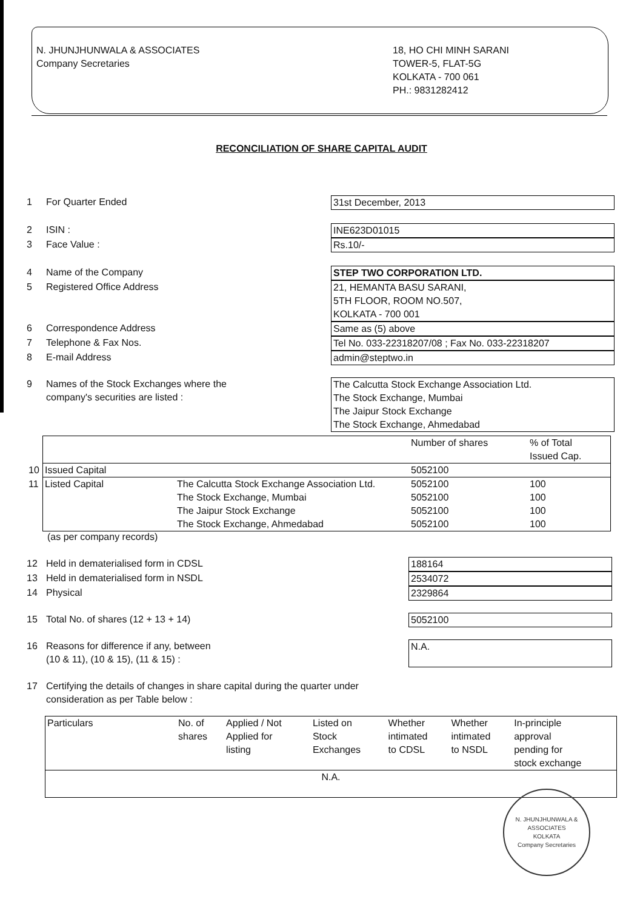N. JHUNJHUNWALA & ASSOCIATES
Company Secretaries
18, HO CHI MINH SARANI
TOWER-5, FLAT-5G
KOLKATA - 700 061
PH.: 9831282412
RECONCILIATION OF SHARE CAPITAL AUDIT
1 For Quarter Ended 31st December, 2013
2 ISIN : INE623D01015
3 Face Value : Rs.10/-
4 Name of the Company STEP TWO CORPORATION LTD.
5 Registered Office Address 21, HEMANTA BASU SARANI,
5TH FLOOR, ROOM NO.507,
KOLKATA - 700 001
6 Correspondence Address Same as (5) above
7 Telephone & Fax Nos. Tel No. 033-22318207/08 ; Fax No. 033-22318207
8 E-mail Address admin@steptwo.in
9 Names of the Stock Exchanges where the
company's securities are listed : The Calcutta Stock Exchange Association Ltd.
The Stock Exchange, Mumbai
The Jaipur Stock Exchange
The Stock Exchange, Ahmedabad
| | | | Number of shares | % of Total Issued Cap. |
| 10 | Issued Capital | | 5052100 | |
| 11 | Listed Capital | The Calcutta Stock Exchange Association Ltd. The Stock Exchange, Mumbai The Jaipur Stock Exchange The Stock Exchange, Ahmedabad | 5052100 5052100 5052100 5052100 | 100 100 100 100 |
(as per company records)
12 Held in dematerialised form in CDSL 188164
13 Held in dematerialised form in NSDL 2534072
14 Physical 2329864
15 Total No. of shares (12 + 13 + 14) 5052100
16 Reasons for difference if any, between
(10 & 11), (10 & 15), (11 & 15) : N.A.
17 Certifying the details of changes in share capital during the quarter under
consideration as per Table below :
| Particulars | No. of shares | Applied / Not Applied for listing | Listed on Stock Exchanges | Whether intimated to CDSL | Whether intimated to NSDL | In-principle approval pending for stock exchange |
| --- | --- | --- | --- | --- | --- | --- |
| N.A. | | | | | | |
N. JHUNJHUNWALA & ASSOCIATES
KOLKATA
Company Secretaries